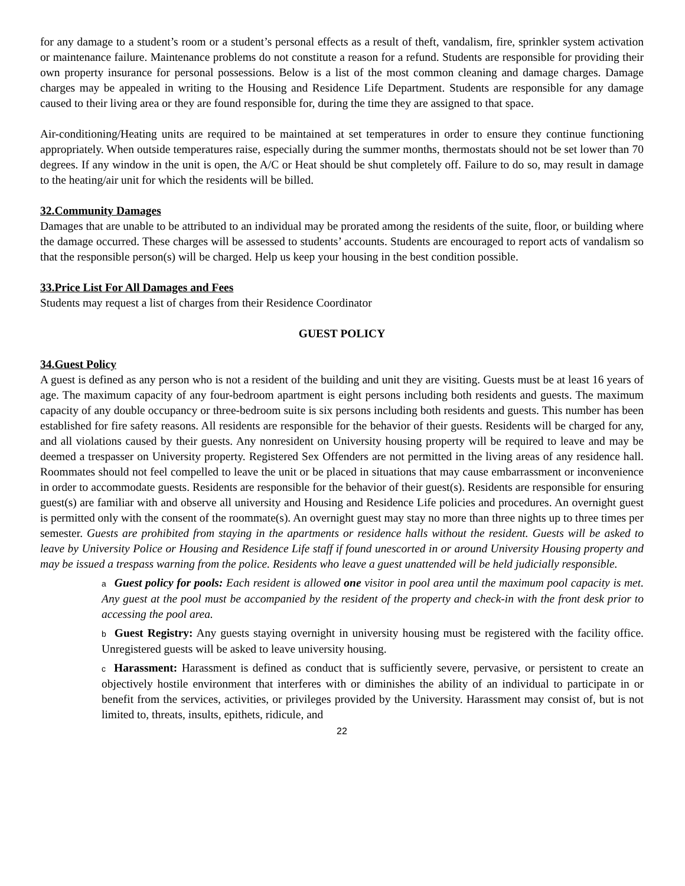for any damage to a student’s room or a student’s personal effects as a result of theft, vandalism, fire, sprinkler system activation or maintenance failure. Maintenance problems do not constitute a reason for a refund. Students are responsible for providing their own property insurance for personal possessions. Below is a list of the most common cleaning and damage charges. Damage charges may be appealed in writing to the Housing and Residence Life Department. Students are responsible for any damage caused to their living area or they are found responsible for, during the time they are assigned to that space.
Air-conditioning/Heating units are required to be maintained at set temperatures in order to ensure they continue functioning appropriately. When outside temperatures raise, especially during the summer months, thermostats should not be set lower than 70 degrees. If any window in the unit is open, the A/C or Heat should be shut completely off. Failure to do so, may result in damage to the heating/air unit for which the residents will be billed.
32.Community Damages
Damages that are unable to be attributed to an individual may be prorated among the residents of the suite, floor, or building where the damage occurred. These charges will be assessed to students’ accounts. Students are encouraged to report acts of vandalism so that the responsible person(s) will be charged. Help us keep your housing in the best condition possible.
33.Price List For All Damages and Fees
Students may request a list of charges from their Residence Coordinator
GUEST POLICY
34.Guest Policy
A guest is defined as any person who is not a resident of the building and unit they are visiting. Guests must be at least 16 years of age. The maximum capacity of any four-bedroom apartment is eight persons including both residents and guests. The maximum capacity of any double occupancy or three-bedroom suite is six persons including both residents and guests. This number has been established for fire safety reasons. All residents are responsible for the behavior of their guests. Residents will be charged for any, and all violations caused by their guests. Any nonresident on University housing property will be required to leave and may be deemed a trespasser on University property. Registered Sex Offenders are not permitted in the living areas of any residence hall. Roommates should not feel compelled to leave the unit or be placed in situations that may cause embarrassment or inconvenience in order to accommodate guests. Residents are responsible for the behavior of their guest(s). Residents are responsible for ensuring guest(s) are familiar with and observe all university and Housing and Residence Life policies and procedures. An overnight guest is permitted only with the consent of the roommate(s). An overnight guest may stay no more than three nights up to three times per semester. Guests are prohibited from staying in the apartments or residence halls without the resident. Guests will be asked to leave by University Police or Housing and Residence Life staff if found unescorted in or around University Housing property and may be issued a trespass warning from the police. Residents who leave a guest unattended will be held judicially responsible.
a Guest policy for pools: Each resident is allowed one visitor in pool area until the maximum pool capacity is met. Any guest at the pool must be accompanied by the resident of the property and check-in with the front desk prior to accessing the pool area.
b Guest Registry: Any guests staying overnight in university housing must be registered with the facility office. Unregistered guests will be asked to leave university housing.
c Harassment: Harassment is defined as conduct that is sufficiently severe, pervasive, or persistent to create an objectively hostile environment that interferes with or diminishes the ability of an individual to participate in or benefit from the services, activities, or privileges provided by the University. Harassment may consist of, but is not limited to, threats, insults, epithets, ridicule, and
22